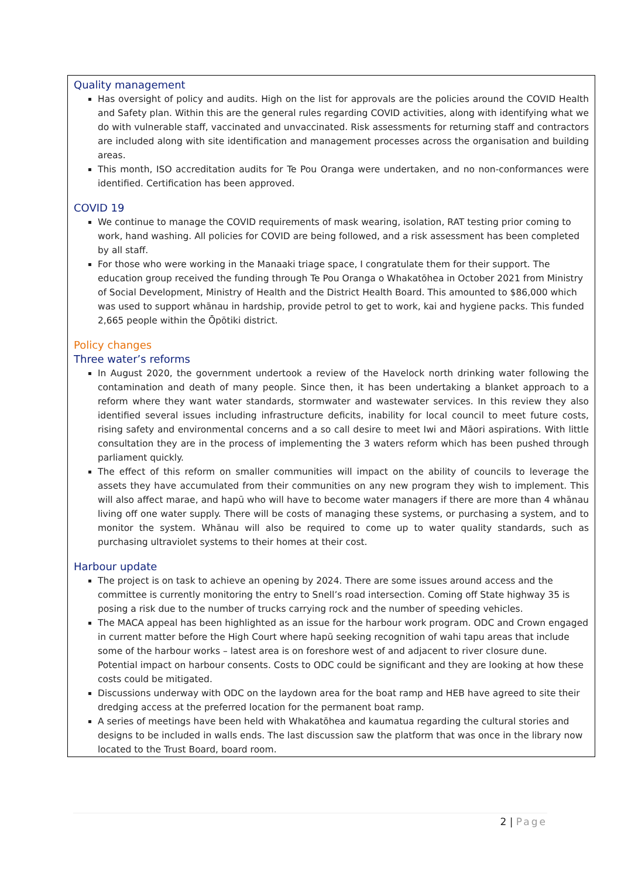Quality management
Has oversight of policy and audits. High on the list for approvals are the policies around the COVID Health and Safety plan. Within this are the general rules regarding COVID activities, along with identifying what we do with vulnerable staff, vaccinated and unvaccinated. Risk assessments for returning staff and contractors are included along with site identification and management processes across the organisation and building areas.
This month, ISO accreditation audits for Te Pou Oranga were undertaken, and no non-conformances were identified. Certification has been approved.
COVID 19
We continue to manage the COVID requirements of mask wearing, isolation, RAT testing prior coming to work, hand washing. All policies for COVID are being followed, and a risk assessment has been completed by all staff.
For those who were working in the Manaaki triage space, I congratulate them for their support. The education group received the funding through Te Pou Oranga o Whakatōhea in October 2021 from Ministry of Social Development, Ministry of Health and the District Health Board. This amounted to $86,000 which was used to support whānau in hardship, provide petrol to get to work, kai and hygiene packs. This funded 2,665 people within the Ōpōtiki district.
Policy changes
Three water’s reforms
In August 2020, the government undertook a review of the Havelock north drinking water following the contamination and death of many people. Since then, it has been undertaking a blanket approach to a reform where they want water standards, stormwater and wastewater services. In this review they also identified several issues including infrastructure deficits, inability for local council to meet future costs, rising safety and environmental concerns and a so call desire to meet Iwi and Māori aspirations. With little consultation they are in the process of implementing the 3 waters reform which has been pushed through parliament quickly.
The effect of this reform on smaller communities will impact on the ability of councils to leverage the assets they have accumulated from their communities on any new program they wish to implement. This will also affect marae, and hapū who will have to become water managers if there are more than 4 whānau living off one water supply. There will be costs of managing these systems, or purchasing a system, and to monitor the system. Whānau will also be required to come up to water quality standards, such as purchasing ultraviolet systems to their homes at their cost.
Harbour update
The project is on task to achieve an opening by 2024. There are some issues around access and the committee is currently monitoring the entry to Snell’s road intersection. Coming off State highway 35 is posing a risk due to the number of trucks carrying rock and the number of speeding vehicles.
The MACA appeal has been highlighted as an issue for the harbour work program. ODC and Crown engaged in current matter before the High Court where hapū seeking recognition of wahi tapu areas that include some of the harbour works – latest area is on foreshore west of and adjacent to river closure dune. Potential impact on harbour consents. Costs to ODC could be significant and they are looking at how these costs could be mitigated.
Discussions underway with ODC on the laydown area for the boat ramp and HEB have agreed to site their dredging access at the preferred location for the permanent boat ramp.
A series of meetings have been held with Whakatōhea and kaumatua regarding the cultural stories and designs to be included in walls ends. The last discussion saw the platform that was once in the library now located to the Trust Board, board room.
2 | Page